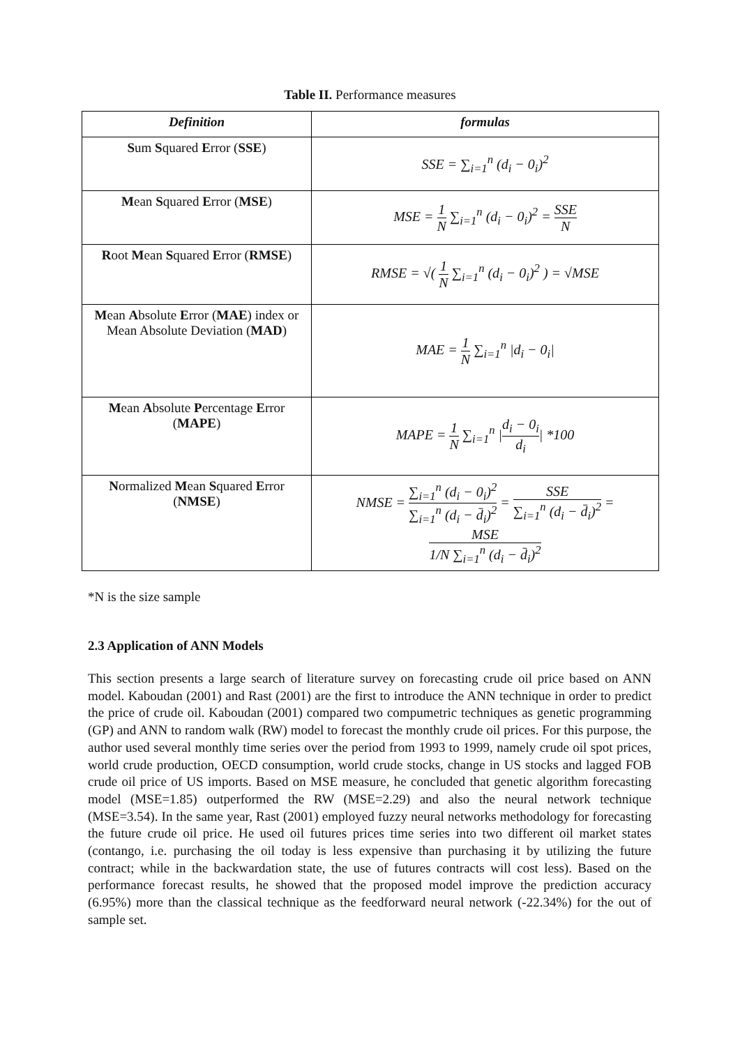Table II. Performance measures
| Definition | formulas |
| --- | --- |
| S um S quared E rror ( SSE ) | SSE = ∑<sub>i=1</sub><sup>n</sup> (d<sub>i</sub> − 0<sub>i</sub>)<sup>2</sup> |
| M ean S quared E rror ( MSE ) | MSE = 1 N ∑<sub>i=1</sub><sup>n</sup> (d<sub>i</sub> − 0<sub>i</sub>)<sup>2</sup> = SSE N |
| R oot M ean S quared E rror ( RMSE ) | RMSE = √( 1 N ∑<sub>i=1</sub><sup>n</sup> (d<sub>i</sub> − 0<sub>i</sub>)<sup>2</sup> ) = √MSE |
| M ean A bsolute E rror ( MAE ) index or Mean Absolute Deviation ( MAD ) | MAE = 1 N ∑<sub>i=1</sub><sup>n</sup> /d<sub>i</sub> − 0<sub>i</sub>/ |
| M ean A bsolute P ercentage E rror ( MAPE ) | MAPE = 1 N ∑<sub>i=1</sub><sup>n</sup> / d<sub>i</sub> − 0<sub>i</sub> d<sub>i</sub> / *100 |
| N ormalized M ean S quared E rror ( NMSE ) | NMSE = ∑<sub>i=1</sub><sup>n</sup> (d<sub>i</sub> − 0<sub>i</sub>)<sup>2</sup> ∑<sub>i=1</sub><sup>n</sup> (d<sub>i</sub> − d̄<sub>i</sub>)<sup>2</sup> = SSE ∑<sub>i=1</sub><sup>n</sup> (d<sub>i</sub> − d̄<sub>i</sub>)<sup>2</sup> = MSE 1/N ∑<sub>i=1</sub><sup>n</sup> (d<sub>i</sub> − d̄<sub>i</sub>)<sup>2</sup> |
*N is the size sample
2.3 Application of ANN Models
This section presents a large search of literature survey on forecasting crude oil price based on ANN model. Kaboudan (2001) and Rast (2001) are the first to introduce the ANN technique in order to predict the price of crude oil. Kaboudan (2001) compared two compumetric techniques as genetic programming (GP) and ANN to random walk (RW) model to forecast the monthly crude oil prices. For this purpose, the author used several monthly time series over the period from 1993 to 1999, namely crude oil spot prices, world crude production, OECD consumption, world crude stocks, change in US stocks and lagged FOB crude oil price of US imports. Based on MSE measure, he concluded that genetic algorithm forecasting model (MSE=1.85) outperformed the RW (MSE=2.29) and also the neural network technique (MSE=3.54). In the same year, Rast (2001) employed fuzzy neural networks methodology for forecasting the future crude oil price. He used oil futures prices time series into two different oil market states (contango, i.e. purchasing the oil today is less expensive than purchasing it by utilizing the future contract; while in the backwardation state, the use of futures contracts will cost less). Based on the performance forecast results, he showed that the proposed model improve the prediction accuracy (6.95%) more than the classical technique as the feedforward neural network (-22.34%) for the out of sample set.